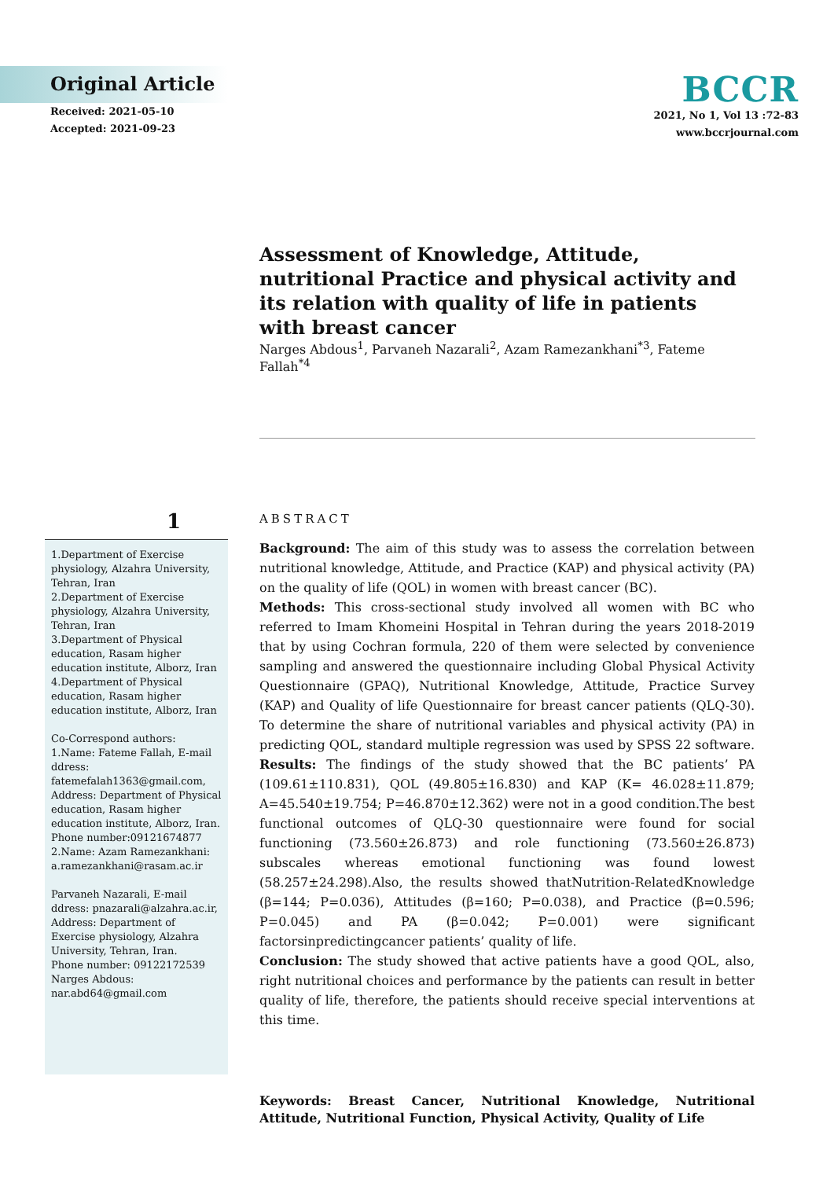Original Article
Received: 2021-05-10
Accepted: 2021-09-23
BCCR
2021, No 1, Vol 13 :72-83
www.bccrjournal.com
Assessment of Knowledge, Attitude, nutritional Practice and physical activity and its relation with quality of life in patients with breast cancer
Narges Abdous<sup>1</sup>, Parvaneh Nazarali<sup>2</sup>, Azam Ramezankhani<sup>*3</sup>, Fateme Fallah<sup>*4</sup>
1
1.Department of Exercise physiology, Alzahra University, Tehran, Iran
2.Department of Exercise physiology, Alzahra University, Tehran, Iran
3.Department of Physical education, Rasam higher education institute, Alborz, Iran
4.Department of Physical education, Rasam higher education institute, Alborz, Iran
Co-Correspond authors:
1.Name: Fateme Fallah, E-mail ddress: fatemefalah1363@gmail.com, Address: Department of Physical education, Rasam higher education institute, Alborz, Iran. Phone number:09121674877
2.Name: Azam Ramezankhani: a.ramezankhani@rasam.ac.ir
Parvaneh Nazarali, E-mail ddress: pnazarali@alzahra.ac.ir,
Address: Department of Exercise physiology, Alzahra University, Tehran, Iran.
Phone number: 09122172539
Narges Abdous: nar.abd64@gmail.com
ABSTRACT
Background: The aim of this study was to assess the correlation between nutritional knowledge, Attitude, and Practice (KAP) and physical activity (PA) on the quality of life (QOL) in women with breast cancer (BC).
Methods: This cross-sectional study involved all women with BC who referred to Imam Khomeini Hospital in Tehran during the years 2018-2019 that by using Cochran formula, 220 of them were selected by convenience sampling and answered the questionnaire including Global Physical Activity Questionnaire (GPAQ), Nutritional Knowledge, Attitude, Practice Survey (KAP) and Quality of life Questionnaire for breast cancer patients (QLQ-30). To determine the share of nutritional variables and physical activity (PA) in predicting QOL, standard multiple regression was used by SPSS 22 software.
Results: The findings of the study showed that the BC patients’ PA (109.61±110.831), QOL (49.805±16.830) and KAP (K= 46.028±11.879; A=45.540±19.754; P=46.870±12.362) were not in a good condition.The best functional outcomes of QLQ-30 questionnaire were found for social functioning (73.560±26.873) and role functioning (73.560±26.873) subscales whereas emotional functioning was found lowest (58.257±24.298).Also, the results showed thatNutrition-RelatedKnowledge (β=144; P=0.036), Attitudes (β=160; P=0.038), and Practice (β=0.596; P=0.045) and PA (β=0.042; P=0.001) were significant factorsinpredictingcancer patients’ quality of life.
Conclusion: The study showed that active patients have a good QOL, also, right nutritional choices and performance by the patients can result in better quality of life, therefore, the patients should receive special interventions at this time.
Keywords: Breast Cancer, Nutritional Knowledge, Nutritional Attitude, Nutritional Function, Physical Activity, Quality of Life